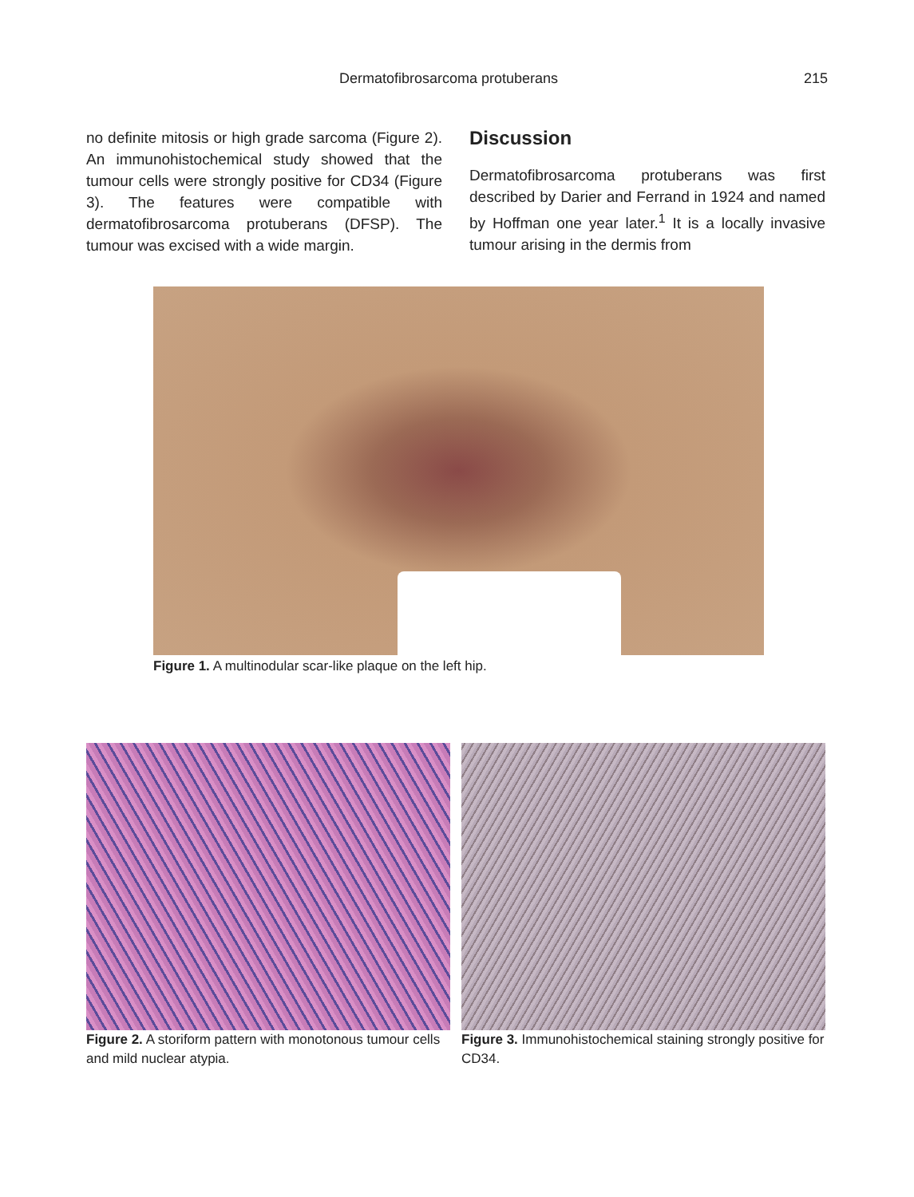Dermatofibrosarcoma protuberans 215
no definite mitosis or high grade sarcoma (Figure 2). An immunohistochemical study showed that the tumour cells were strongly positive for CD34 (Figure 3). The features were compatible with dermatofibrosarcoma protuberans (DFSP). The tumour was excised with a wide margin.
Discussion
Dermatofibrosarcoma protuberans was first described by Darier and Ferrand in 1924 and named by Hoffman one year later.<sup>1</sup> It is a locally invasive tumour arising in the dermis from
Figure 1. A multinodular scar-like plaque on the left hip.
Figure 2. A storiform pattern with monotonous tumour cells and mild nuclear atypia.
Figure 3. Immunohistochemical staining strongly positive for CD34.